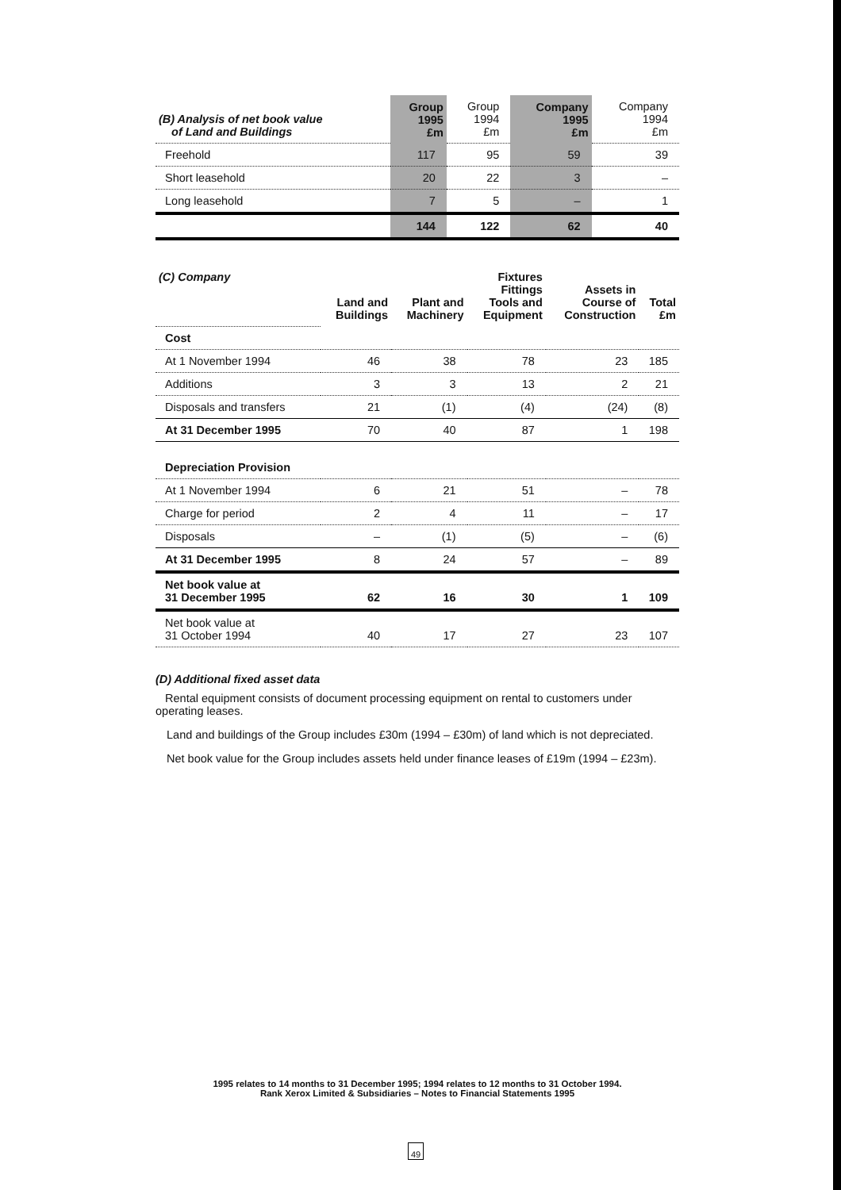| (B) Analysis of net book value of Land and Buildings | Group 1995 £m | Group 1994 £m | Company 1995 £m | Company 1994 £m |
| Freehold | 117 | 95 | 59 | 39 |
| Short leasehold | 20 | 22 | 3 | – |
| Long leasehold | 7 | 5 | – | 1 |
| | 144 | 122 | 62 | 40 |
| (C) Company | Land and Buildings | Plant and Machinery | Fixtures Fittings Tools and Equipment | Assets in Course of Construction | Total £m |
| Cost | | | | | |
| At 1 November 1994 | 46 | 38 | 78 | 23 | 185 |
| Additions | 3 | 3 | 13 | 2 | 21 |
| Disposals and transfers | 21 | (1) | (4) | (24) | (8) |
| At 31 December 1995 | 70 | 40 | 87 | 1 | 198 |
| Depreciation Provision | | | | | |
| At 1 November 1994 | 6 | 21 | 51 | – | 78 |
| Charge for period | 2 | 4 | 11 | – | 17 |
| Disposals | – | (1) | (5) | – | (6) |
| At 31 December 1995 | 8 | 24 | 57 | – | 89 |
| Net book value at 31 December 1995 | 62 | 16 | 30 | 1 | 109 |
| Net book value at 31 October 1994 | 40 | 17 | 27 | 23 | 107 |
(D) Additional fixed asset data
Rental equipment consists of document processing equipment on rental to customers under operating leases.
Land and buildings of the Group includes £30m (1994 – £30m) of land which is not depreciated.
Net book value for the Group includes assets held under finance leases of £19m (1994 – £23m).
1995 relates to 14 months to 31 December 1995; 1994 relates to 12 months to 31 October 1994.
Rank Xerox Limited & Subsidiaries – Notes to Financial Statements 1995
49